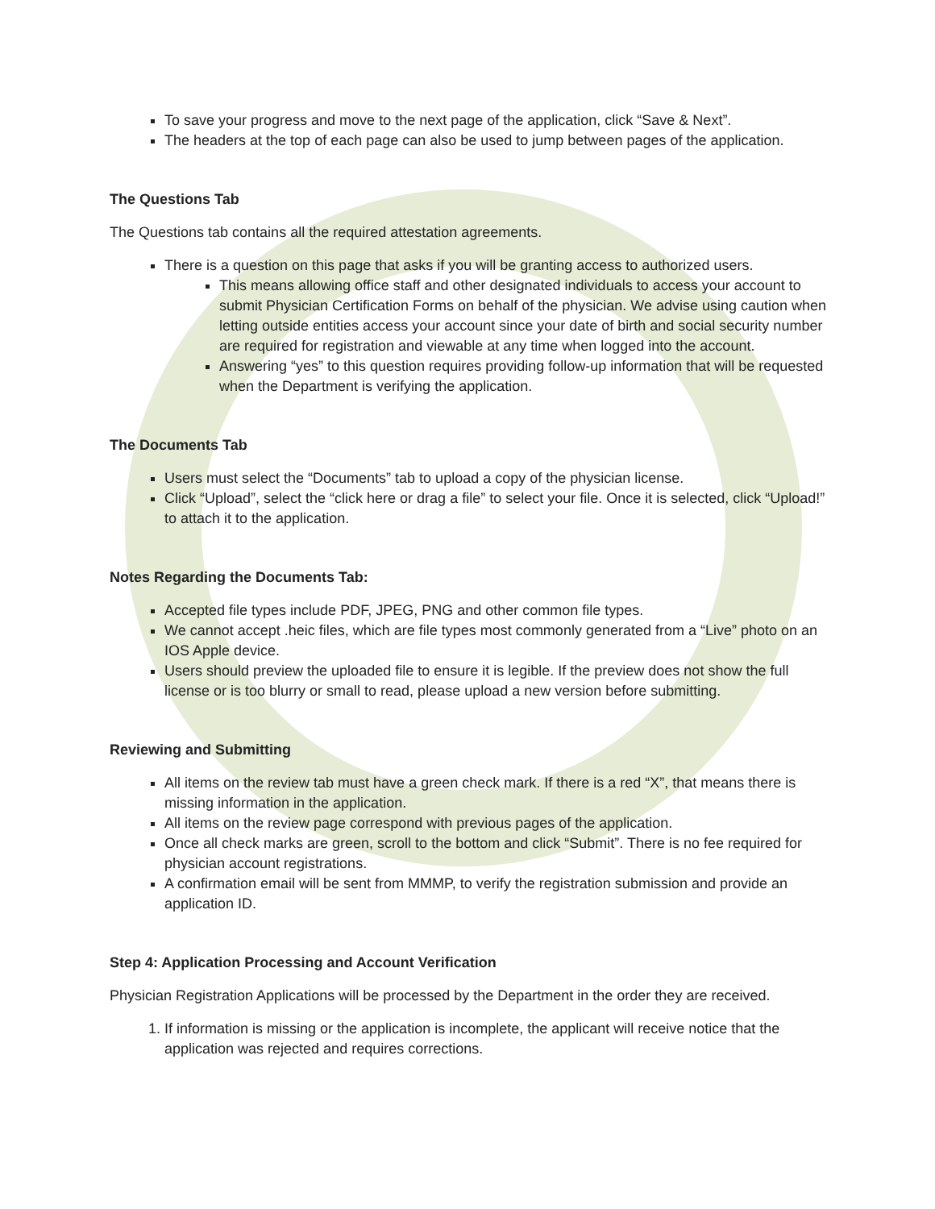To save your progress and move to the next page of the application, click “Save & Next”.
The headers at the top of each page can also be used to jump between pages of the application.
The Questions Tab
The Questions tab contains all the required attestation agreements.
There is a question on this page that asks if you will be granting access to authorized users.
This means allowing office staff and other designated individuals to access your account to submit Physician Certification Forms on behalf of the physician. We advise using caution when letting outside entities access your account since your date of birth and social security number are required for registration and viewable at any time when logged into the account.
Answering “yes” to this question requires providing follow-up information that will be requested when the Department is verifying the application.
The Documents Tab
Users must select the “Documents” tab to upload a copy of the physician license.
Click “Upload”, select the “click here or drag a file” to select your file. Once it is selected, click “Upload!” to attach it to the application.
Notes Regarding the Documents Tab:
Accepted file types include PDF, JPEG, PNG and other common file types.
We cannot accept .heic files, which are file types most commonly generated from a “Live” photo on an IOS Apple device.
Users should preview the uploaded file to ensure it is legible. If the preview does not show the full license or is too blurry or small to read, please upload a new version before submitting.
Reviewing and Submitting
All items on the review tab must have a green check mark. If there is a red “X”, that means there is missing information in the application.
All items on the review page correspond with previous pages of the application.
Once all check marks are green, scroll to the bottom and click “Submit”. There is no fee required for physician account registrations.
A confirmation email will be sent from MMMP, to verify the registration submission and provide an application ID.
Step 4: Application Processing and Account Verification
Physician Registration Applications will be processed by the Department in the order they are received.
1. If information is missing or the application is incomplete, the applicant will receive notice that the application was rejected and requires corrections.